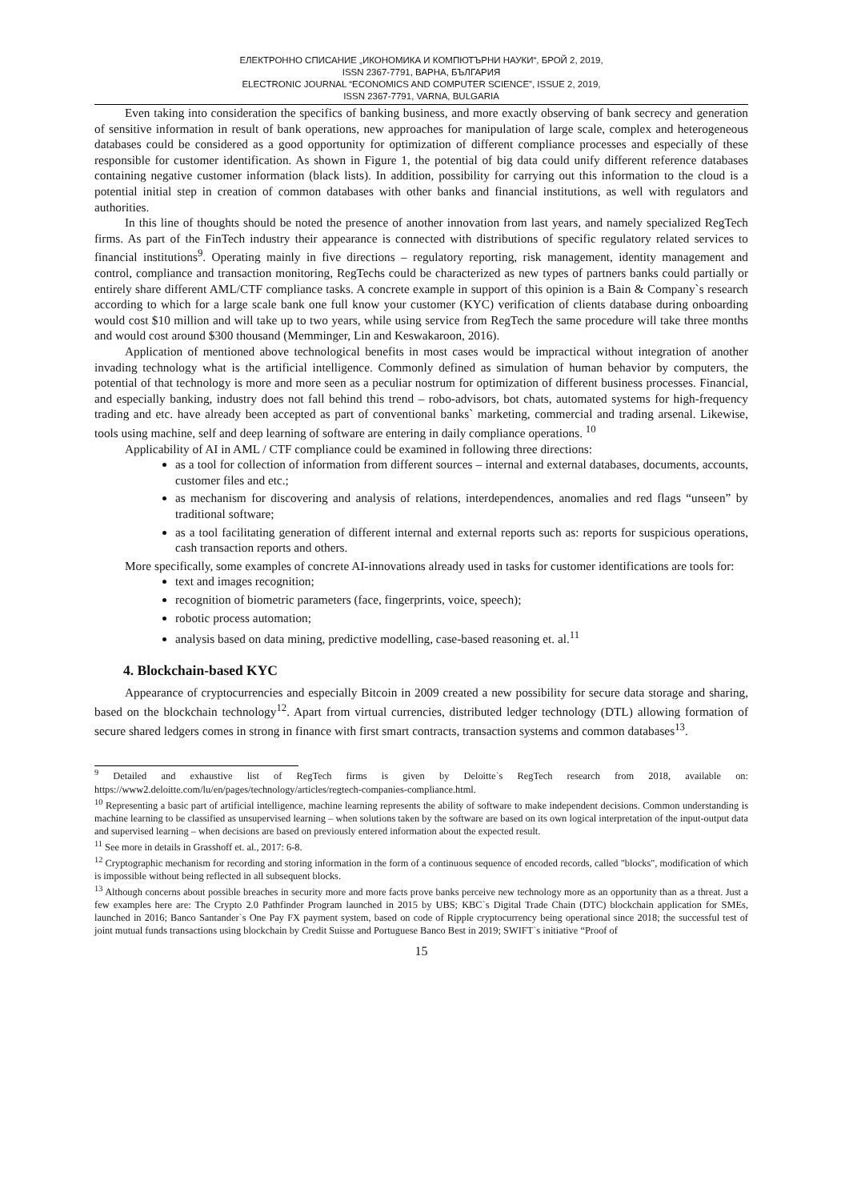ЕЛЕКТРОННО СПИСАНИЕ „ИКОНОМИКА И КОМПЮТЪРНИ НАУКИ“, БРОЙ 2, 2019,
ISSN 2367-7791, ВАРНА, БЪЛГАРИЯ
ELECTRONIC JOURNAL “ECONOMICS AND COMPUTER SCIENCE”, ISSUE 2, 2019,
ISSN 2367-7791, VARNA, BULGARIA
Even taking into consideration the specifics of banking business, and more exactly observing of bank secrecy and generation of sensitive information in result of bank operations, new approaches for manipulation of large scale, complex and heterogeneous databases could be considered as a good opportunity for optimization of different compliance processes and especially of these responsible for customer identification. As shown in Figure 1, the potential of big data could unify different reference databases containing negative customer information (black lists). In addition, possibility for carrying out this information to the cloud is a potential initial step in creation of common databases with other banks and financial institutions, as well with regulators and authorities.
In this line of thoughts should be noted the presence of another innovation from last years, and namely specialized RegTech firms. As part of the FinTech industry their appearance is connected with distributions of specific regulatory related services to financial institutions<sup>9</sup>. Operating mainly in five directions – regulatory reporting, risk management, identity management and control, compliance and transaction monitoring, RegTechs could be characterized as new types of partners banks could partially or entirely share different AML/CTF compliance tasks. A concrete example in support of this opinion is a Bain & Company`s research according to which for a large scale bank one full know your customer (KYC) verification of clients database during onboarding would cost $10 million and will take up to two years, while using service from RegTech the same procedure will take three months and would cost around $300 thousand (Memminger, Lin and Keswakaroon, 2016).
Application of mentioned above technological benefits in most cases would be impractical without integration of another invading technology what is the artificial intelligence. Commonly defined as simulation of human behavior by computers, the potential of that technology is more and more seen as a peculiar nostrum for optimization of different business processes. Financial, and especially banking, industry does not fall behind this trend – robo-advisors, bot chats, automated systems for high-frequency trading and etc. have already been accepted as part of conventional banks` marketing, commercial and trading arsenal. Likewise, tools using machine, self and deep learning of software are entering in daily compliance operations. <sup>10</sup>
Applicability of AI in AML / CTF compliance could be examined in following three directions:
as a tool for collection of information from different sources – internal and external databases, documents, accounts, customer files and etc.;
as mechanism for discovering and analysis of relations, interdependences, anomalies and red flags “unseen” by traditional software;
as a tool facilitating generation of different internal and external reports such as: reports for suspicious operations, cash transaction reports and others.
More specifically, some examples of concrete AI-innovations already used in tasks for customer identifications are tools for:
text and images recognition;
recognition of biometric parameters (face, fingerprints, voice, speech);
robotic process automation;
analysis based on data mining, predictive modelling, case-based reasoning et. al.<sup>11</sup>
4. Blockchain-based KYC
Appearance of cryptocurrencies and especially Bitcoin in 2009 created a new possibility for secure data storage and sharing, based on the blockchain technology<sup>12</sup>. Apart from virtual currencies, distributed ledger technology (DTL) allowing formation of secure shared ledgers comes in strong in finance with first smart contracts, transaction systems and common databases<sup>13</sup>.
<sup>9</sup> Detailed and exhaustive list of RegTech firms is given by Deloitte`s RegTech research from 2018, available on: https://www2.deloitte.com/lu/en/pages/technology/articles/regtech-companies-compliance.html.
<sup>10</sup> Representing a basic part of artificial intelligence, machine learning represents the ability of software to make independent decisions. Common understanding is machine learning to be classified as unsupervised learning – when solutions taken by the software are based on its own logical interpretation of the input-output data and supervised learning – when decisions are based on previously entered information about the expected result.
<sup>11</sup> See more in details in Grasshoff et. al., 2017: 6-8.
<sup>12</sup> Cryptographic mechanism for recording and storing information in the form of a continuous sequence of encoded records, called "blocks", modification of which is impossible without being reflected in all subsequent blocks.
<sup>13</sup> Although concerns about possible breaches in security more and more facts prove banks perceive new technology more as an opportunity than as a threat. Just a few examples here are: The Crypto 2.0 Pathfinder Program launched in 2015 by UBS; KBC`s Digital Trade Chain (DTC) blockchain application for SMEs, launched in 2016; Banco Santander`s One Pay FX payment system, based on code of Ripple cryptocurrency being operational since 2018; the successful test of joint mutual funds transactions using blockchain by Credit Suisse and Portuguese Banco Best in 2019; SWIFT`s initiative “Proof of
15